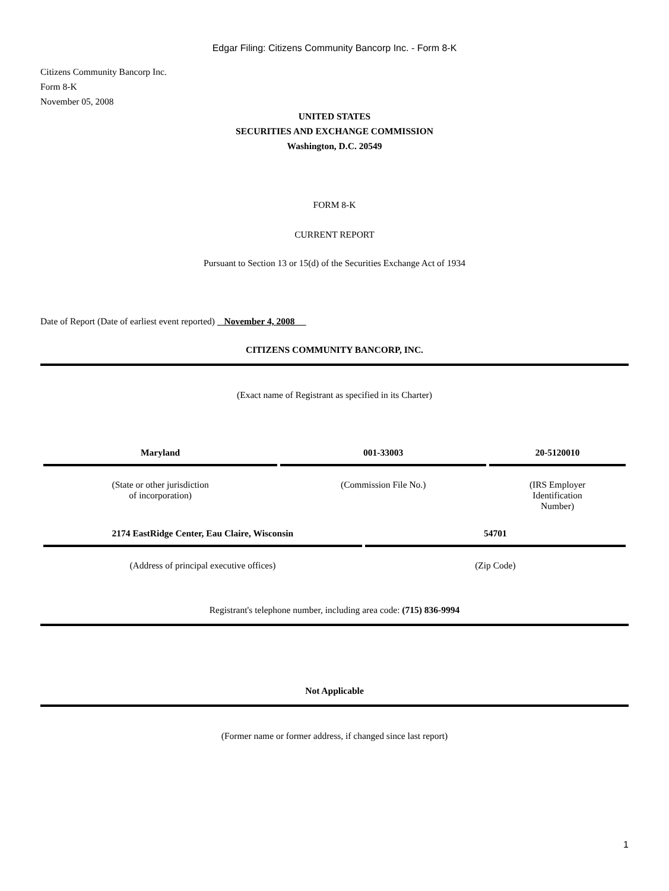Edgar Filing: Citizens Community Bancorp Inc. - Form 8-K
Citizens Community Bancorp Inc.
Form 8-K
November 05, 2008
UNITED STATES
SECURITIES AND EXCHANGE COMMISSION
Washington, D.C. 20549
FORM 8-K
CURRENT REPORT
Pursuant to Section 13 or 15(d) of the Securities Exchange Act of 1934
Date of Report (Date of earliest event reported) November 4, 2008
CITIZENS COMMUNITY BANCORP, INC.
(Exact name of Registrant as specified in its Charter)
| Maryland | 001-33003 | 20-5120010 |
| (State or other jurisdiction of incorporation) | (Commission File No.) | (IRS Employer Identification Number) |
| 2174 EastRidge Center, Eau Claire, Wisconsin | 54701 |
| (Address of principal executive offices) | (Zip Code) |
Registrant's telephone number, including area code: (715) 836-9994
Not Applicable
(Former name or former address, if changed since last report)
1